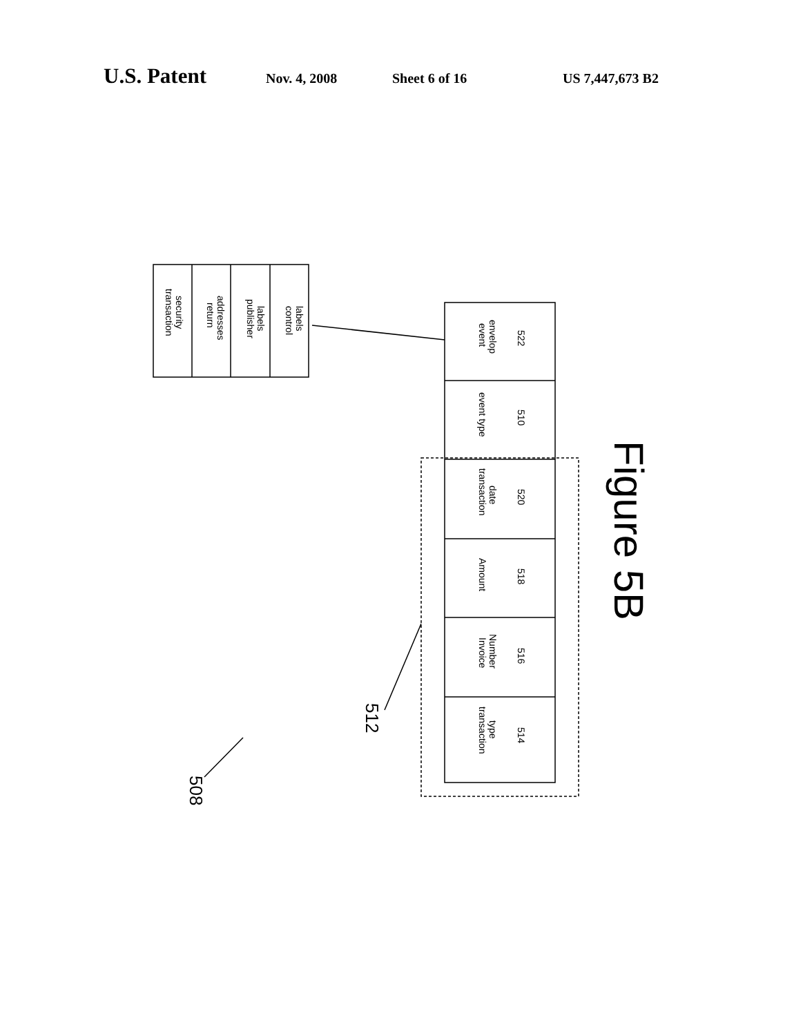U.S. Patent Nov. 4, 2008 Sheet 6 of 16 US 7,447,673 B2
transaction
security
return
addresses
publisher
labels
control
labels
event
envelop
522
event type
510
transaction
date
520
Amount
518
Invoice
Number
516
transaction
type
514
512
508
Figure 5B